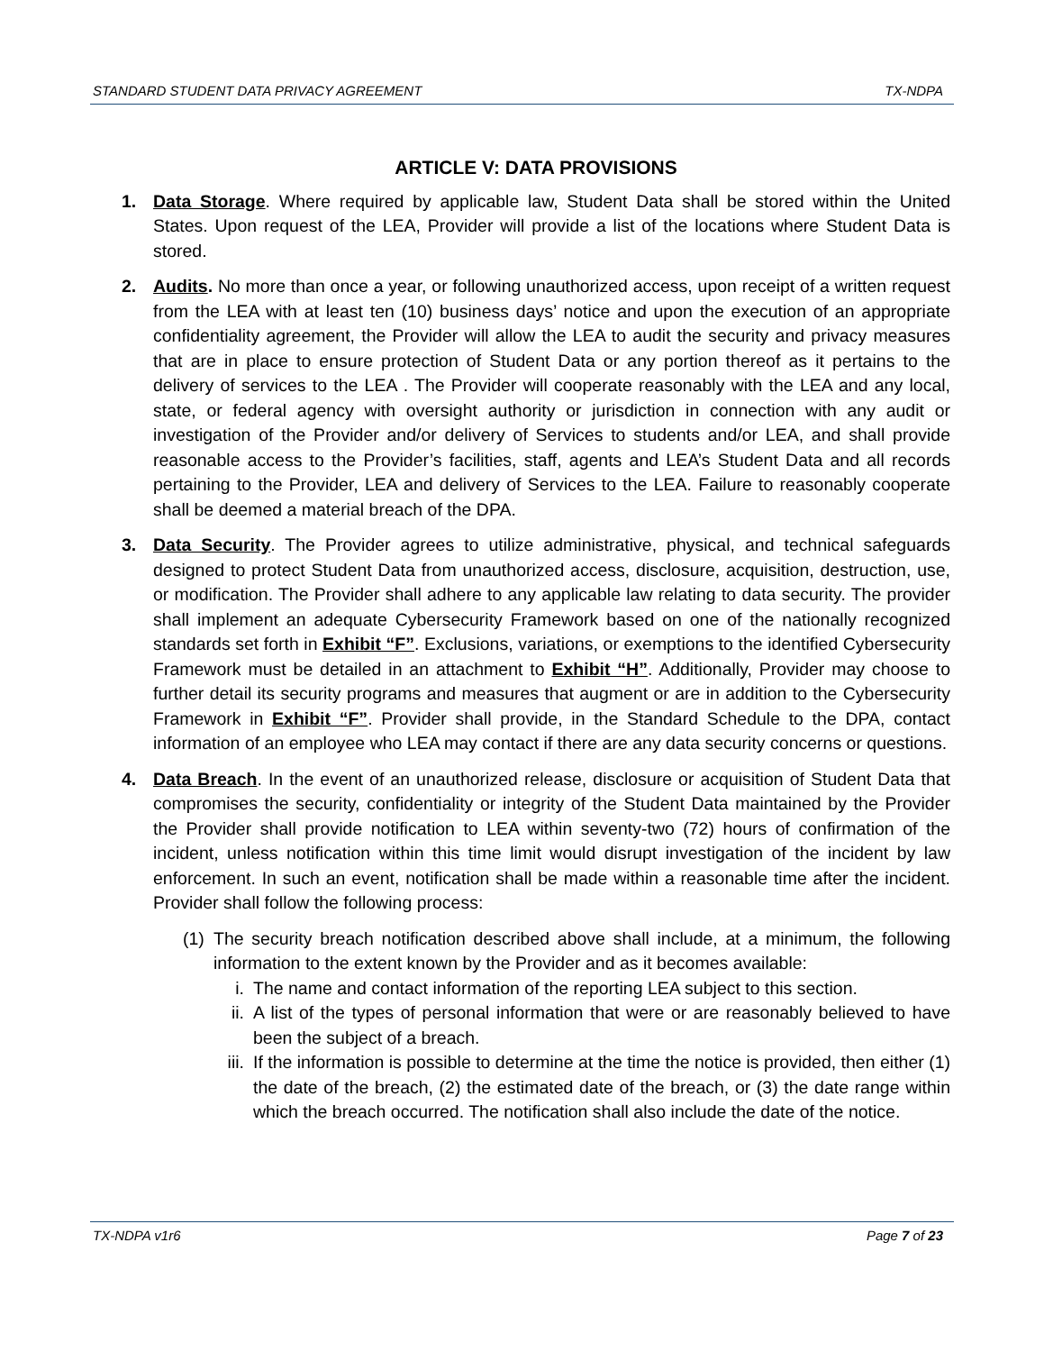STANDARD STUDENT DATA PRIVACY AGREEMENT TX-NDPA
ARTICLE V: DATA PROVISIONS
1. Data Storage. Where required by applicable law, Student Data shall be stored within the United States. Upon request of the LEA, Provider will provide a list of the locations where Student Data is stored.
2. Audits. No more than once a year, or following unauthorized access, upon receipt of a written request from the LEA with at least ten (10) business days’ notice and upon the execution of an appropriate confidentiality agreement, the Provider will allow the LEA to audit the security and privacy measures that are in place to ensure protection of Student Data or any portion thereof as it pertains to the delivery of services to the LEA . The Provider will cooperate reasonably with the LEA and any local, state, or federal agency with oversight authority or jurisdiction in connection with any audit or investigation of the Provider and/or delivery of Services to students and/or LEA, and shall provide reasonable access to the Provider’s facilities, staff, agents and LEA’s Student Data and all records pertaining to the Provider, LEA and delivery of Services to the LEA. Failure to reasonably cooperate shall be deemed a material breach of the DPA.
3. Data Security. The Provider agrees to utilize administrative, physical, and technical safeguards designed to protect Student Data from unauthorized access, disclosure, acquisition, destruction, use, or modification. The Provider shall adhere to any applicable law relating to data security. The provider shall implement an adequate Cybersecurity Framework based on one of the nationally recognized standards set forth in Exhibit “F”. Exclusions, variations, or exemptions to the identified Cybersecurity Framework must be detailed in an attachment to Exhibit “H”. Additionally, Provider may choose to further detail its security programs and measures that augment or are in addition to the Cybersecurity Framework in Exhibit “F”. Provider shall provide, in the Standard Schedule to the DPA, contact information of an employee who LEA may contact if there are any data security concerns or questions.
4. Data Breach. In the event of an unauthorized release, disclosure or acquisition of Student Data that compromises the security, confidentiality or integrity of the Student Data maintained by the Provider the Provider shall provide notification to LEA within seventy-two (72) hours of confirmation of the incident, unless notification within this time limit would disrupt investigation of the incident by law enforcement. In such an event, notification shall be made within a reasonable time after the incident. Provider shall follow the following process:
(1)
The security breach notification described above shall include, at a minimum, the following information to the extent known by the Provider and as it becomes available:
i. The name and contact information of the reporting LEA subject to this section.
ii.
A list of the types of personal information that were or are reasonably believed to have been the subject of a breach.
iii.
If the information is possible to determine at the time the notice is provided, then either (1) the date of the breach, (2) the estimated date of the breach, or (3) the date range within which the breach occurred. The notification shall also include the date of the notice.
TX-NDPA v1r6 Page 7 of 23